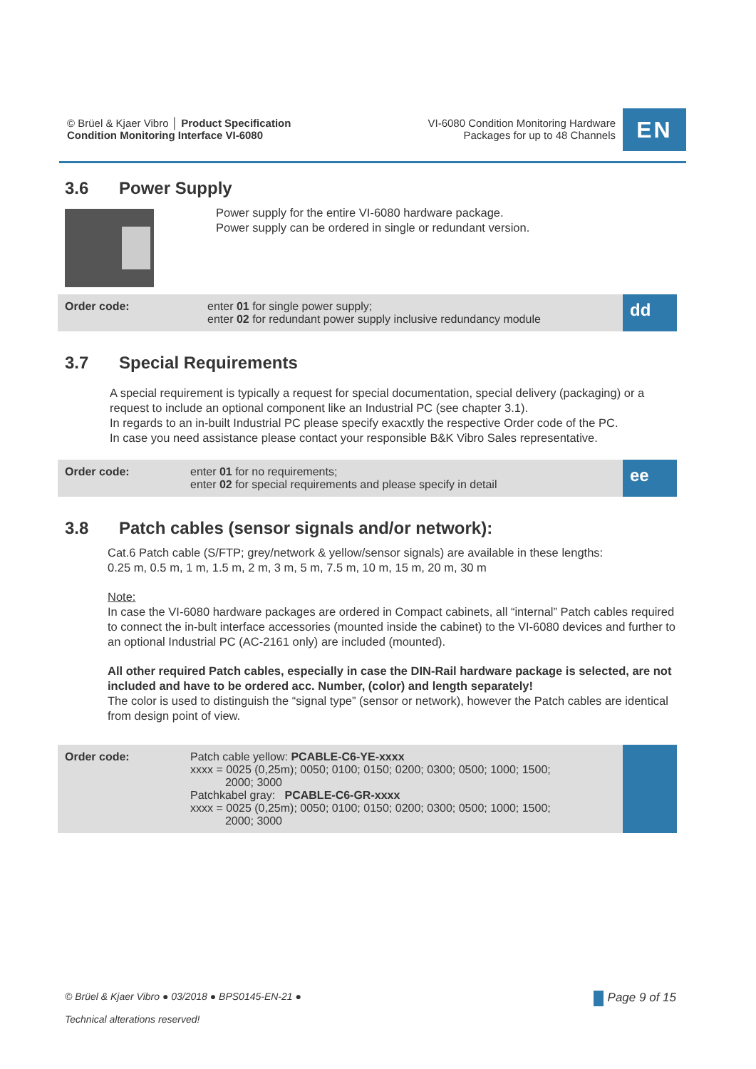© Brüel & Kjaer Vibro │ Product Specification
Condition Monitoring Interface VI-6080
VI-6080 Condition Monitoring Hardware
Packages for up to 48 Channels
EN
3.6 Power Supply
Power supply for the entire VI-6080 hardware package.
Power supply can be ordered in single or redundant version.
| Order code: | enter 01 for single power supply; enter 02 for redundant power supply inclusive redundancy module | dd |
3.7 Special Requirements
A special requirement is typically a request for special documentation, special delivery (packaging) or a request to include an optional component like an Industrial PC (see chapter 3.1).
In regards to an in-built Industrial PC please specify exacxtly the respective Order code of the PC.
In case you need assistance please contact your responsible B&K Vibro Sales representative.
| Order code: | enter 01 for no requirements; enter 02 for special requirements and please specify in detail | ee |
3.8 Patch cables (sensor signals and/or network):
Cat.6 Patch cable (S/FTP; grey/network & yellow/sensor signals) are available in these lengths:
0.25 m, 0.5 m, 1 m, 1.5 m, 2 m, 3 m, 5 m, 7.5 m, 10 m, 15 m, 20 m, 30 m
Note:
In case the VI-6080 hardware packages are ordered in Compact cabinets, all “internal” Patch cables required to connect the in-bult interface accessories (mounted inside the cabinet) to the VI-6080 devices and further to an optional Industrial PC (AC-2161 only) are included (mounted).
All other required Patch cables, especially in case the DIN-Rail hardware package is selected, are not included and have to be ordered acc. Number, (color) and length separately!
The color is used to distinguish the “signal type” (sensor or network), however the Patch cables are identical from design point of view.
| Order code: | Patch cable yellow: PCABLE-C6-YE-xxxx xxxx = 0025 (0,25m); 0050; 0100; 0150; 0200; 0300; 0500; 1000; 1500; 2000; 3000 Patchkabel gray: PCABLE-C6-GR-xxxx xxxx = 0025 (0,25m); 0050; 0100; 0150; 0200; 0300; 0500; 1000; 1500; 2000; 3000 | |
© Brüel & Kjaer Vibro ● 03/2018 ● BPS0145-EN-21 ●
Technical alterations reserved!
Page 9 of 15